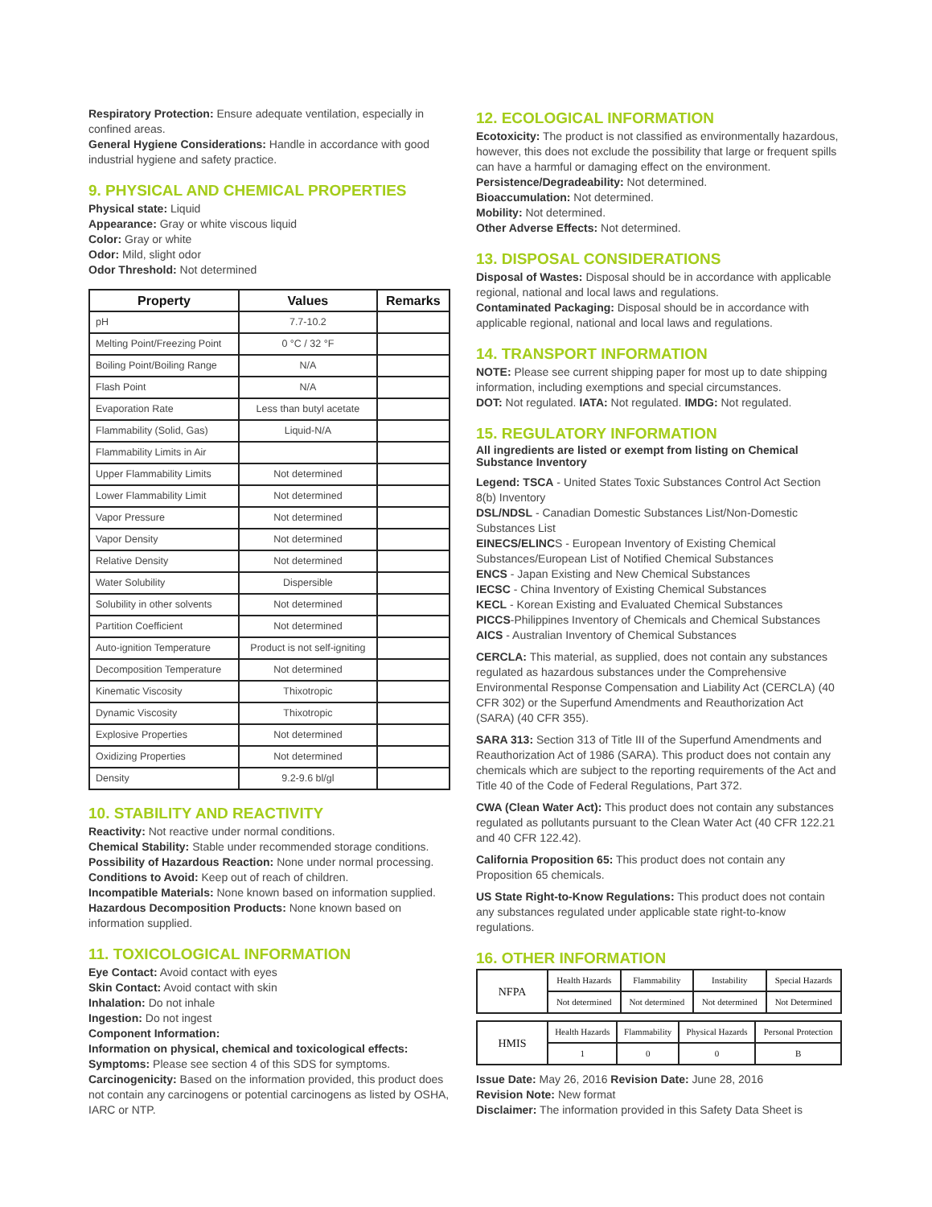Respiratory Protection: Ensure adequate ventilation, especially in confined areas.
General Hygiene Considerations: Handle in accordance with good industrial hygiene and safety practice.
9. PHYSICAL AND CHEMICAL PROPERTIES
Physical state: Liquid
Appearance: Gray or white viscous liquid
Color: Gray or white
Odor: Mild, slight odor
Odor Threshold: Not determined
| Property | Values | Remarks |
| --- | --- | --- |
| pH | 7.7-10.2 | |
| Melting Point/Freezing Point | 0 °C / 32 °F | |
| Boiling Point/Boiling Range | N/A | |
| Flash Point | N/A | |
| Evaporation Rate | Less than butyl acetate | |
| Flammability (Solid, Gas) | Liquid-N/A | |
| Flammability Limits in Air | | |
| Upper Flammability Limits | Not determined | |
| Lower Flammability Limit | Not determined | |
| Vapor Pressure | Not determined | |
| Vapor Density | Not determined | |
| Relative Density | Not determined | |
| Water Solubility | Dispersible | |
| Solubility in other solvents | Not determined | |
| Partition Coefficient | Not determined | |
| Auto-ignition Temperature | Product is not self-igniting | |
| Decomposition Temperature | Not determined | |
| Kinematic Viscosity | Thixotropic | |
| Dynamic Viscosity | Thixotropic | |
| Explosive Properties | Not determined | |
| Oxidizing Properties | Not determined | |
| Density | 9.2-9.6 bl/gl | |
10. STABILITY AND REACTIVITY
Reactivity: Not reactive under normal conditions.
Chemical Stability: Stable under recommended storage conditions.
Possibility of Hazardous Reaction: None under normal processing.
Conditions to Avoid: Keep out of reach of children.
Incompatible Materials: None known based on information supplied.
Hazardous Decomposition Products: None known based on information supplied.
11. TOXICOLOGICAL INFORMATION
Eye Contact: Avoid contact with eyes
Skin Contact: Avoid contact with skin
Inhalation: Do not inhale
Ingestion: Do not ingest
Component Information:
Information on physical, chemical and toxicological effects:
Symptoms: Please see section 4 of this SDS for symptoms.
Carcinogenicity: Based on the information provided, this product does not contain any carcinogens or potential carcinogens as listed by OSHA, IARC or NTP.
12. ECOLOGICAL INFORMATION
Ecotoxicity: The product is not classified as environmentally hazardous, however, this does not exclude the possibility that large or frequent spills can have a harmful or damaging effect on the environment.
Persistence/Degradeability: Not determined.
Bioaccumulation: Not determined.
Mobility: Not determined.
Other Adverse Effects: Not determined.
13. DISPOSAL CONSIDERATIONS
Disposal of Wastes: Disposal should be in accordance with applicable regional, national and local laws and regulations.
Contaminated Packaging: Disposal should be in accordance with applicable regional, national and local laws and regulations.
14. TRANSPORT INFORMATION
NOTE: Please see current shipping paper for most up to date shipping information, including exemptions and special circumstances.
DOT: Not regulated. IATA: Not regulated. IMDG: Not regulated.
15. REGULATORY INFORMATION
All ingredients are listed or exempt from listing on Chemical Substance Inventory
Legend: TSCA - United States Toxic Substances Control Act Section 8(b) Inventory
DSL/NDSL - Canadian Domestic Substances List/Non-Domestic Substances List
EINECS/ELINCS - European Inventory of Existing Chemical Substances/European List of Notified Chemical Substances
ENCS - Japan Existing and New Chemical Substances
IECSC - China Inventory of Existing Chemical Substances
KECL - Korean Existing and Evaluated Chemical Substances
PICCS-Philippines Inventory of Chemicals and Chemical Substances
AICS - Australian Inventory of Chemical Substances
CERCLA: This material, as supplied, does not contain any substances regulated as hazardous substances under the Comprehensive Environmental Response Compensation and Liability Act (CERCLA) (40 CFR 302) or the Superfund Amendments and Reauthorization Act (SARA) (40 CFR 355).
SARA 313: Section 313 of Title III of the Superfund Amendments and Reauthorization Act of 1986 (SARA). This product does not contain any chemicals which are subject to the reporting requirements of the Act and Title 40 of the Code of Federal Regulations, Part 372.
CWA (Clean Water Act): This product does not contain any substances regulated as pollutants pursuant to the Clean Water Act (40 CFR 122.21 and 40 CFR 122.42).
California Proposition 65: This product does not contain any Proposition 65 chemicals.
US State Right-to-Know Regulations: This product does not contain any substances regulated under applicable state right-to-know regulations.
16. OTHER INFORMATION
| NFPA | Health Hazards | Flammability | Instability | Special Hazards |
| | Not determined | Not determined | Not determined | Not Determined |
| HMIS | Health Hazards | Flammability | Physical Hazards | Personal Protection |
| | 1 | 0 | 0 | B |
Issue Date: May 26, 2016 Revision Date: June 28, 2016
Revision Note: New format
Disclaimer: The information provided in this Safety Data Sheet is